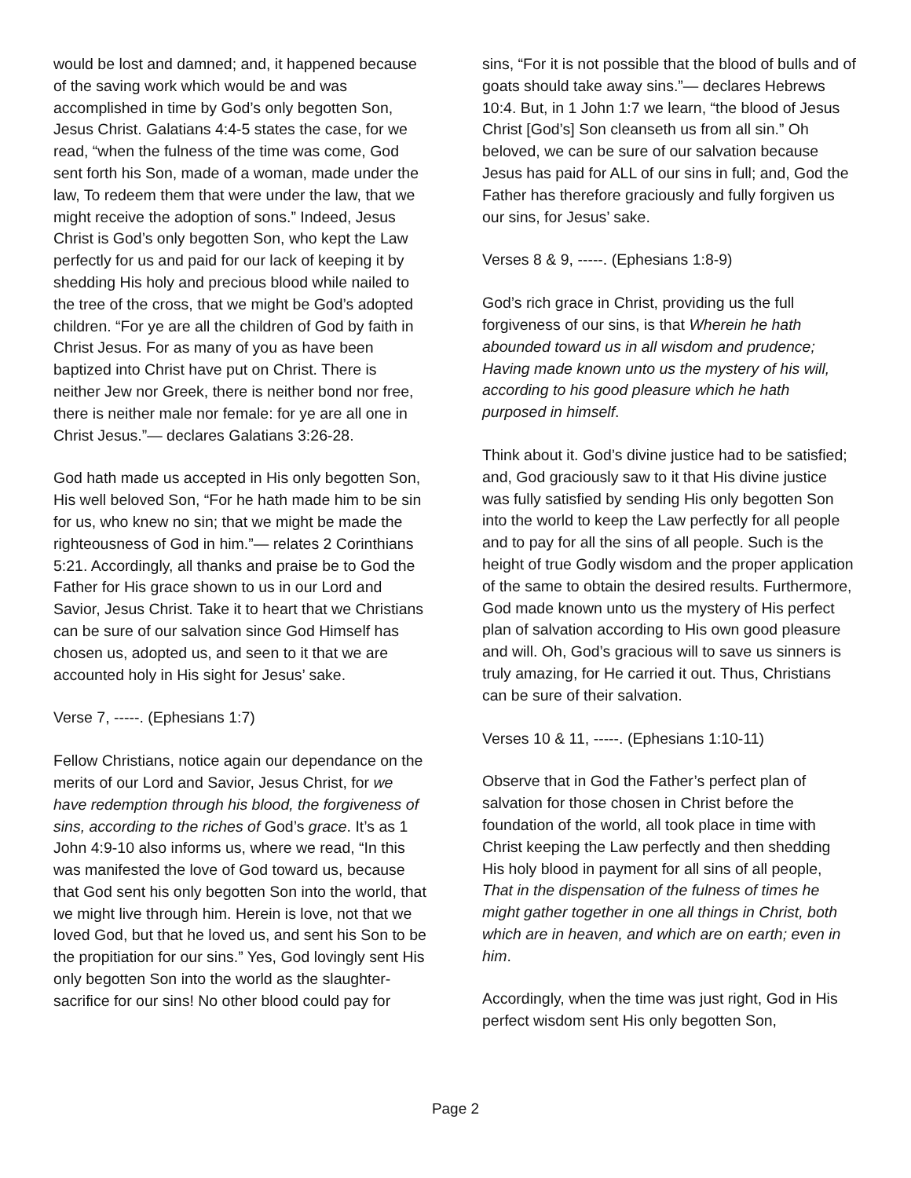would be lost and damned; and, it happened because of the saving work which would be and was accomplished in time by God’s only begotten Son, Jesus Christ. Galatians 4:4-5 states the case, for we read, “when the fulness of the time was come, God sent forth his Son, made of a woman, made under the law, To redeem them that were under the law, that we might receive the adoption of sons.” Indeed, Jesus Christ is God’s only begotten Son, who kept the Law perfectly for us and paid for our lack of keeping it by shedding His holy and precious blood while nailed to the tree of the cross, that we might be God’s adopted children. “For ye are all the children of God by faith in Christ Jesus. For as many of you as have been baptized into Christ have put on Christ. There is neither Jew nor Greek, there is neither bond nor free, there is neither male nor female: for ye are all one in Christ Jesus.”— declares Galatians 3:26-28.
God hath made us accepted in His only begotten Son, His well beloved Son, “For he hath made him to be sin for us, who knew no sin; that we might be made the righteousness of God in him.”— relates 2 Corinthians 5:21. Accordingly, all thanks and praise be to God the Father for His grace shown to us in our Lord and Savior, Jesus Christ. Take it to heart that we Christians can be sure of our salvation since God Himself has chosen us, adopted us, and seen to it that we are accounted holy in His sight for Jesus’ sake.
Verse 7, -----. (Ephesians 1:7)
Fellow Christians, notice again our dependance on the merits of our Lord and Savior, Jesus Christ, for we have redemption through his blood, the forgiveness of sins, according to the riches of God’s grace. It’s as 1 John 4:9-10 also informs us, where we read, “In this was manifested the love of God toward us, because that God sent his only begotten Son into the world, that we might live through him. Herein is love, not that we loved God, but that he loved us, and sent his Son to be the propitiation for our sins.” Yes, God lovingly sent His only begotten Son into the world as the slaughter-sacrifice for our sins! No other blood could pay for
sins, “For it is not possible that the blood of bulls and of goats should take away sins.”— declares Hebrews 10:4. But, in 1 John 1:7 we learn, “the blood of Jesus Christ [God’s] Son cleanseth us from all sin.” Oh beloved, we can be sure of our salvation because Jesus has paid for ALL of our sins in full; and, God the Father has therefore graciously and fully forgiven us our sins, for Jesus’ sake.
Verses 8 & 9, -----. (Ephesians 1:8-9)
God’s rich grace in Christ, providing us the full forgiveness of our sins, is that Wherein he hath abounded toward us in all wisdom and prudence; Having made known unto us the mystery of his will, according to his good pleasure which he hath purposed in himself.
Think about it. God’s divine justice had to be satisfied; and, God graciously saw to it that His divine justice was fully satisfied by sending His only begotten Son into the world to keep the Law perfectly for all people and to pay for all the sins of all people. Such is the height of true Godly wisdom and the proper application of the same to obtain the desired results. Furthermore, God made known unto us the mystery of His perfect plan of salvation according to His own good pleasure and will. Oh, God’s gracious will to save us sinners is truly amazing, for He carried it out. Thus, Christians can be sure of their salvation.
Verses 10 & 11, -----. (Ephesians 1:10-11)
Observe that in God the Father’s perfect plan of salvation for those chosen in Christ before the foundation of the world, all took place in time with Christ keeping the Law perfectly and then shedding His holy blood in payment for all sins of all people, That in the dispensation of the fulness of times he might gather together in one all things in Christ, both which are in heaven, and which are on earth; even in him.
Accordingly, when the time was just right, God in His perfect wisdom sent His only begotten Son,
Page 2